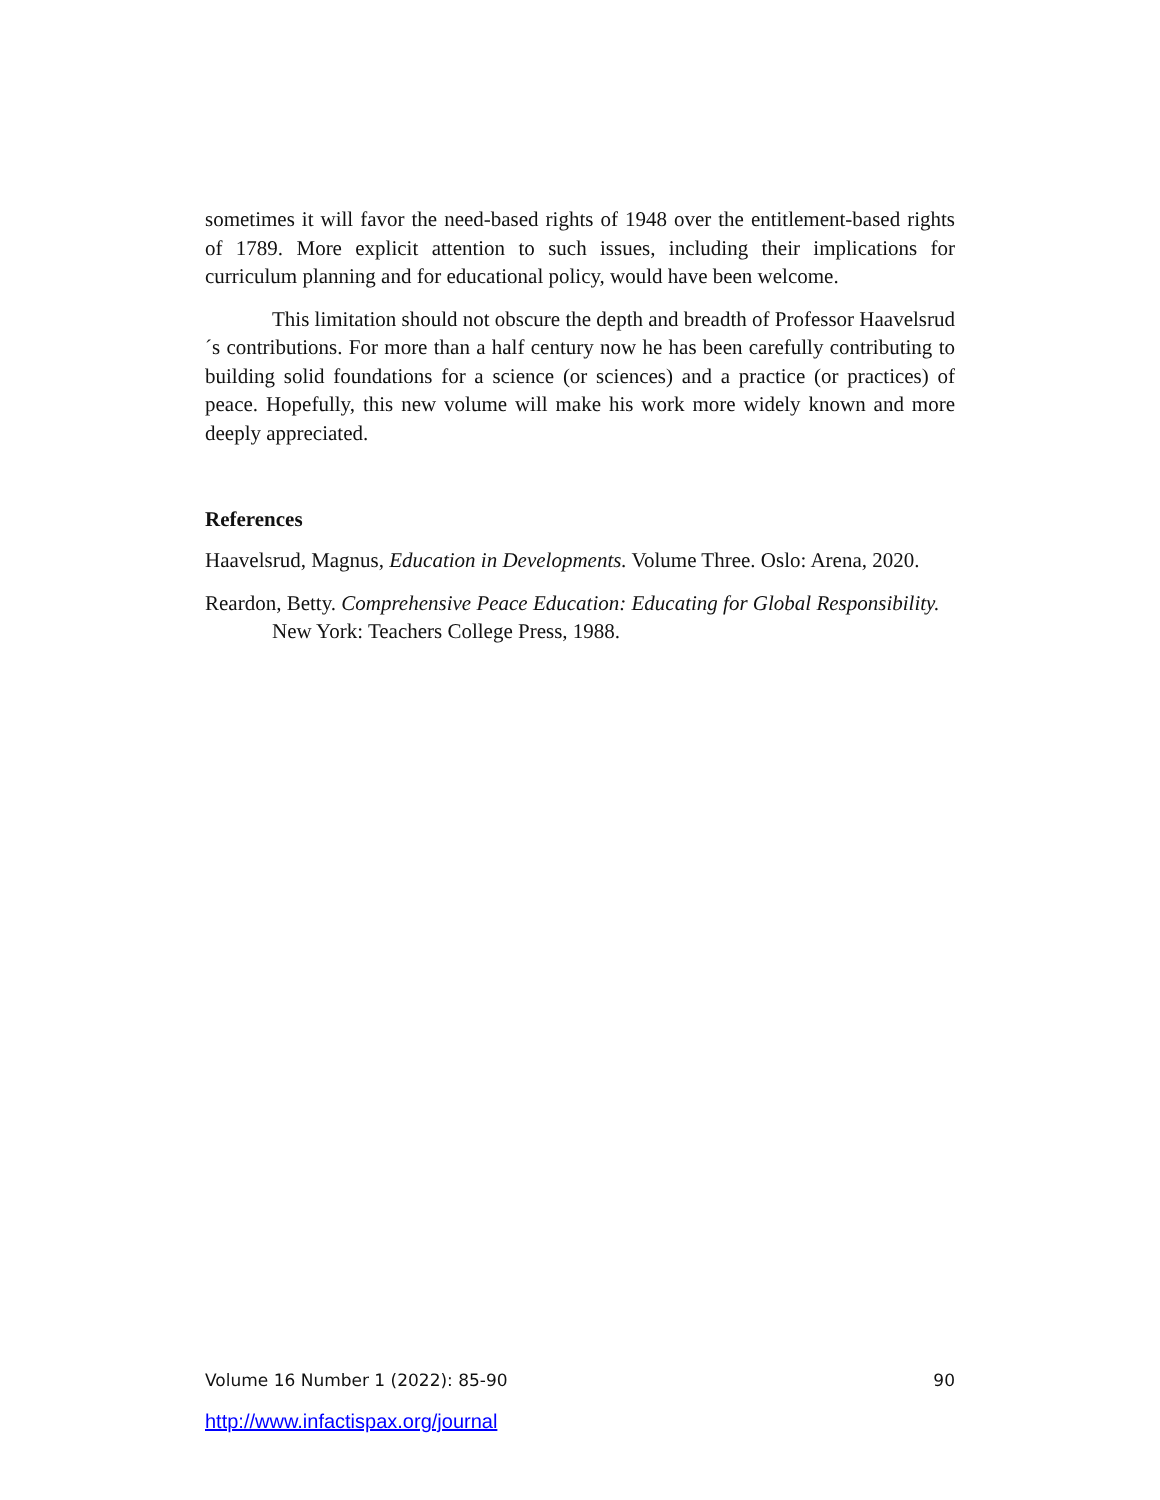sometimes it will favor the need-based rights of 1948 over the entitlement-based rights of 1789. More explicit attention to such issues, including their implications for curriculum planning and for educational policy, would have been welcome.
This limitation should not obscure the depth and breadth of Professor Haavelsrud´s contributions. For more than a half century now he has been carefully contributing to building solid foundations for a science (or sciences) and a practice (or practices) of peace. Hopefully, this new volume will make his work more widely known and more deeply appreciated.
References
Haavelsrud, Magnus, Education in Developments. Volume Three. Oslo: Arena, 2020.
Reardon, Betty. Comprehensive Peace Education: Educating for Global Responsibility. New York: Teachers College Press, 1988.
Volume 16 Number 1 (2022): 85-90 90
http://www.infactispax.org/journal